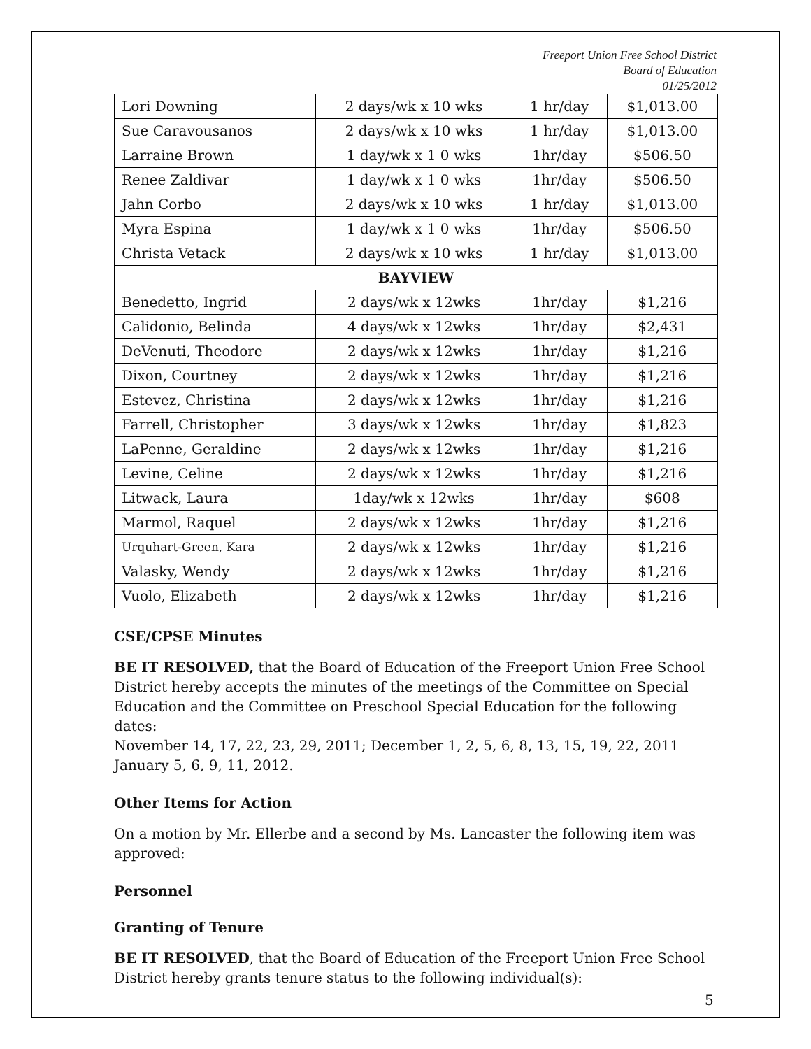Freeport Union Free School District
Board of Education
01/25/2012
| Lori Downing | 2 days/wk x 10 wks | 1 hr/day | $1,013.00 |
| Sue Caravousanos | 2 days/wk x 10 wks | 1 hr/day | $1,013.00 |
| Larraine Brown | 1 day/wk x 1 0 wks | 1hr/day | $506.50 |
| Renee Zaldivar | 1 day/wk x 1 0 wks | 1hr/day | $506.50 |
| Jahn Corbo | 2 days/wk x 10 wks | 1 hr/day | $1,013.00 |
| Myra Espina | 1 day/wk x 1 0 wks | 1hr/day | $506.50 |
| Christa Vetack | 2 days/wk x 10 wks | 1 hr/day | $1,013.00 |
| BAYVIEW | | | |
| Benedetto, Ingrid | 2 days/wk x 12wks | 1hr/day | $1,216 |
| Calidonio, Belinda | 4 days/wk x 12wks | 1hr/day | $2,431 |
| DeVenuti, Theodore | 2 days/wk x 12wks | 1hr/day | $1,216 |
| Dixon, Courtney | 2 days/wk x 12wks | 1hr/day | $1,216 |
| Estevez, Christina | 2 days/wk x 12wks | 1hr/day | $1,216 |
| Farrell, Christopher | 3 days/wk x 12wks | 1hr/day | $1,823 |
| LaPenne, Geraldine | 2 days/wk x 12wks | 1hr/day | $1,216 |
| Levine, Celine | 2 days/wk x 12wks | 1hr/day | $1,216 |
| Litwack, Laura | 1day/wk x 12wks | 1hr/day | $608 |
| Marmol, Raquel | 2 days/wk x 12wks | 1hr/day | $1,216 |
| Urquhart-Green, Kara | 2 days/wk x 12wks | 1hr/day | $1,216 |
| Valasky, Wendy | 2 days/wk x 12wks | 1hr/day | $1,216 |
| Vuolo, Elizabeth | 2 days/wk x 12wks | 1hr/day | $1,216 |
CSE/CPSE Minutes
BE IT RESOLVED, that the Board of Education of the Freeport Union Free School District hereby accepts the minutes of the meetings of the Committee on Special Education and the Committee on Preschool Special Education for the following dates:
November 14, 17, 22, 23, 29, 2011; December 1, 2, 5, 6, 8, 13, 15, 19, 22, 2011
January 5, 6, 9, 11, 2012.
Other Items for Action
On a motion by Mr. Ellerbe and a second by Ms. Lancaster the following item was approved:
Personnel
Granting of Tenure
BE IT RESOLVED, that the Board of Education of the Freeport Union Free School District hereby grants tenure status to the following individual(s):
5